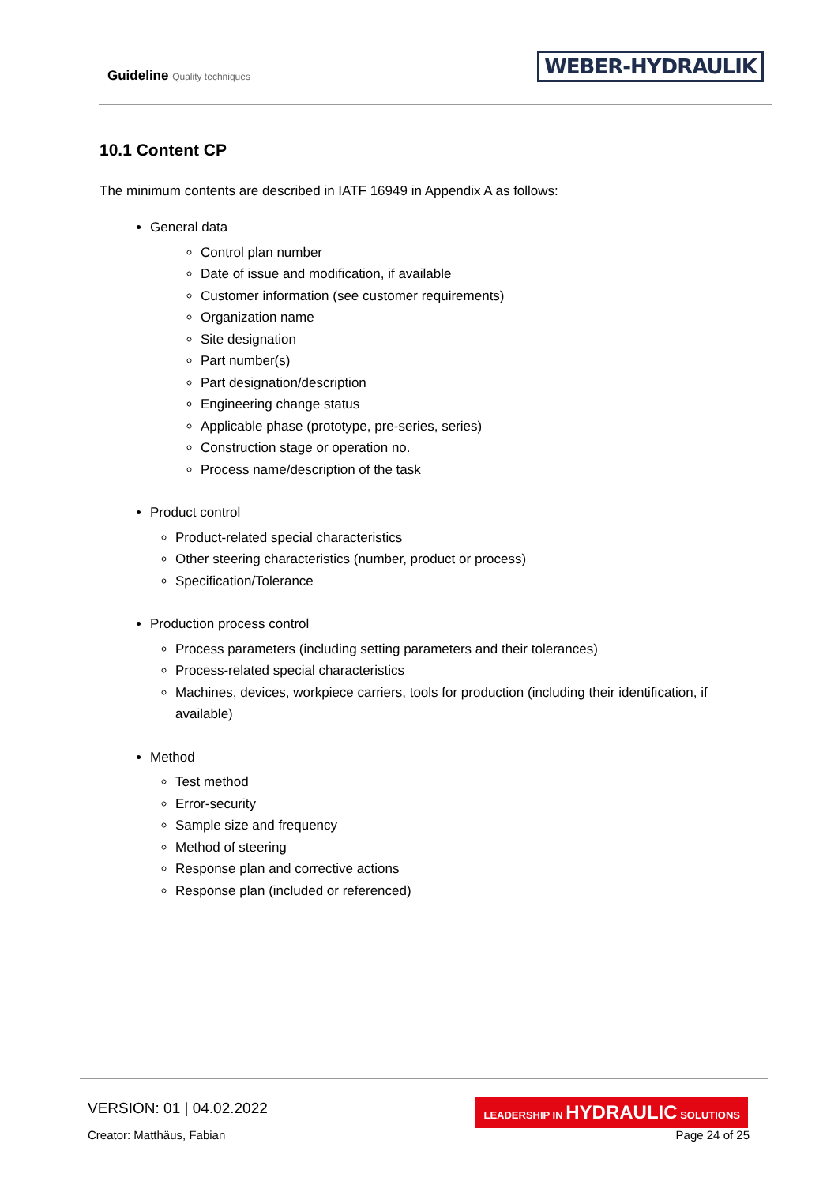Guideline Quality techniques
WEBER-HYDRAULIK
10.1 Content CP
The minimum contents are described in IATF 16949 in Appendix A as follows:
General data
Control plan number
Date of issue and modification, if available
Customer information (see customer requirements)
Organization name
Site designation
Part number(s)
Part designation/description
Engineering change status
Applicable phase (prototype, pre-series, series)
Construction stage or operation no.
Process name/description of the task
Product control
Product-related special characteristics
Other steering characteristics (number, product or process)
Specification/Tolerance
Production process control
Process parameters (including setting parameters and their tolerances)
Process-related special characteristics
Machines, devices, workpiece carriers, tools for production (including their identification, if available)
Method
Test method
Error-security
Sample size and frequency
Method of steering
Response plan and corrective actions
Response plan (included or referenced)
VERSION: 01 | 04.02.2022
LEADERSHIP IN HYDRAULIC SOLUTIONS
Creator: Matthäus, Fabian Page 24 of 25